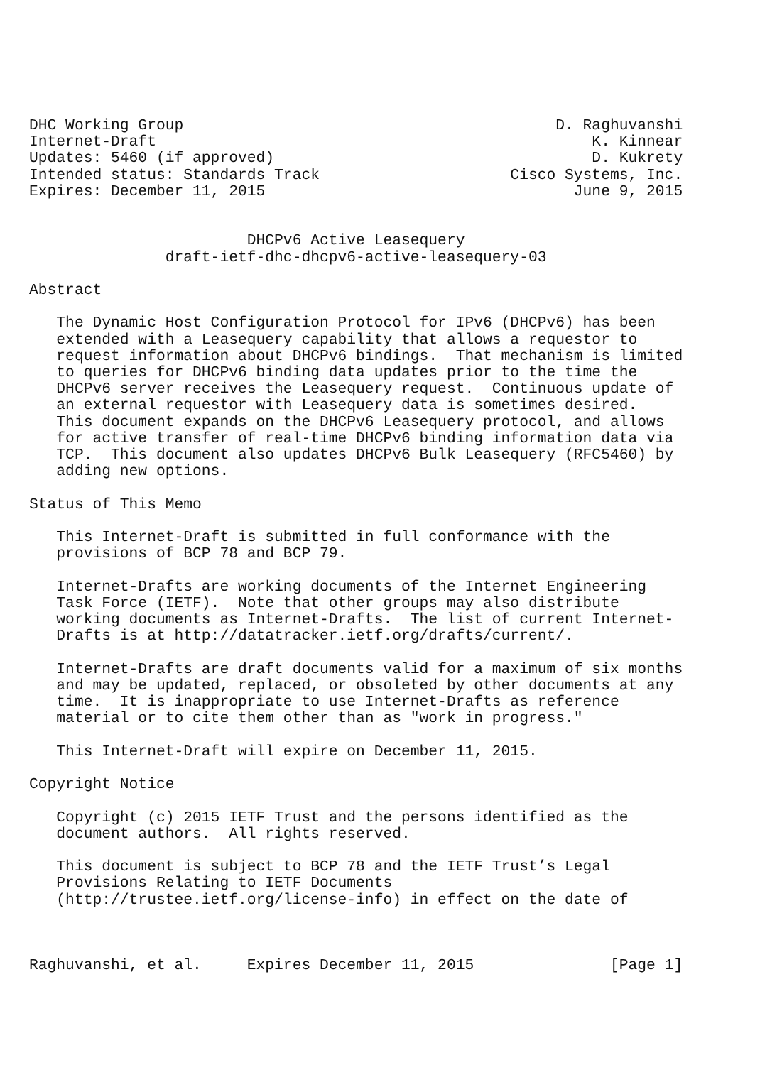DHC Working Group                                         D. Raghuvanshi
Internet-Draft                                                K. Kinnear
Updates: 5460 (if approved)                                   D. Kukrety
Intended status: Standards Track                     Cisco Systems, Inc.
Expires: December 11, 2015                                  June 9, 2015


                        DHCPv6 Active Leasequery
               draft-ietf-dhc-dhcpv6-active-leasequery-03

Abstract

   The Dynamic Host Configuration Protocol for IPv6 (DHCPv6) has been
   extended with a Leasequery capability that allows a requestor to
   request information about DHCPv6 bindings.  That mechanism is limited
   to queries for DHCPv6 binding data updates prior to the time the
   DHCPv6 server receives the Leasequery request.  Continuous update of
   an external requestor with Leasequery data is sometimes desired.
   This document expands on the DHCPv6 Leasequery protocol, and allows
   for active transfer of real-time DHCPv6 binding information data via
   TCP.  This document also updates DHCPv6 Bulk Leasequery (RFC5460) by
   adding new options.

Status of This Memo

   This Internet-Draft is submitted in full conformance with the
   provisions of BCP 78 and BCP 79.

   Internet-Drafts are working documents of the Internet Engineering
   Task Force (IETF).  Note that other groups may also distribute
   working documents as Internet-Drafts.  The list of current Internet-
   Drafts is at http://datatracker.ietf.org/drafts/current/.

   Internet-Drafts are draft documents valid for a maximum of six months
   and may be updated, replaced, or obsoleted by other documents at any
   time.  It is inappropriate to use Internet-Drafts as reference
   material or to cite them other than as "work in progress."

   This Internet-Draft will expire on December 11, 2015.

Copyright Notice

   Copyright (c) 2015 IETF Trust and the persons identified as the
   document authors.  All rights reserved.

   This document is subject to BCP 78 and the IETF Trust’s Legal
   Provisions Relating to IETF Documents
   (http://trustee.ietf.org/license-info) in effect on the date of



Raghuvanshi, et al.     Expires December 11, 2015               [Page 1]